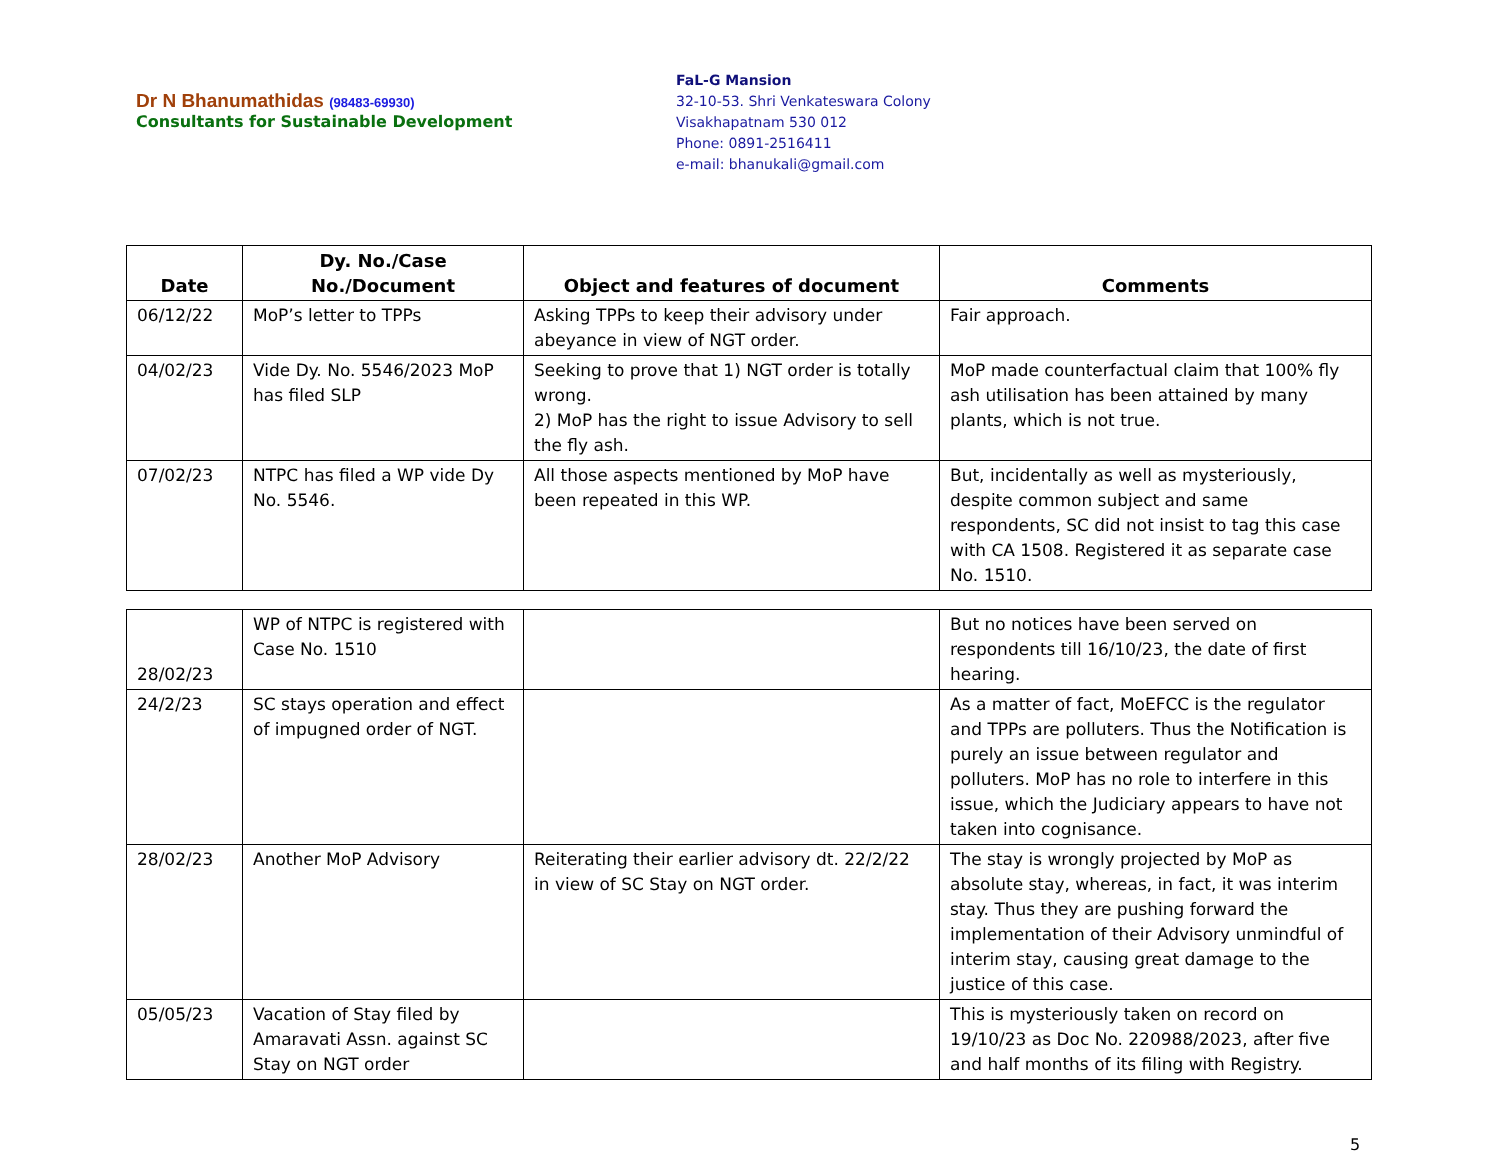Dr N Bhanumathidas (98483-69930)
Consultants for Sustainable Development
FaL-G Mansion
32-10-53. Shri Venkateswara Colony
Visakhapatnam 530 012
Phone: 0891-2516411
e-mail: bhanukali@gmail.com
| Date | Dy. No./Case No./Document | Object and features of document | Comments |
| --- | --- | --- | --- |
| 06/12/22 | MoP’s letter to TPPs | Asking TPPs to keep their advisory under abeyance in view of NGT order. | Fair approach. |
| 04/02/23 | Vide Dy. No. 5546/2023 MoP has filed SLP | Seeking to prove that 1) NGT order is totally wrong. 2) MoP has the right to issue Advisory to sell the fly ash. | MoP made counterfactual claim that 100% fly ash utilisation has been attained by many plants, which is not true. |
| 07/02/23 | NTPC has filed a WP vide Dy No. 5546. | All those aspects mentioned by MoP have been repeated in this WP. | But, incidentally as well as mysteriously, despite common subject and same respondents, SC did not insist to tag this case with CA 1508. Registered it as separate case No. 1510. |
| 28/02/23 | WP of NTPC is registered with Case No. 1510 | | But no notices have been served on respondents till 16/10/23, the date of first hearing. |
| 24/2/23 | SC stays operation and effect of impugned order of NGT. | | As a matter of fact, MoEFCC is the regulator and TPPs are polluters. Thus the Notification is purely an issue between regulator and polluters. MoP has no role to interfere in this issue, which the Judiciary appears to have not taken into cognisance. |
| 28/02/23 | Another MoP Advisory | Reiterating their earlier advisory dt. 22/2/22 in view of SC Stay on NGT order. | The stay is wrongly projected by MoP as absolute stay, whereas, in fact, it was interim stay. Thus they are pushing forward the implementation of their Advisory unmindful of interim stay, causing great damage to the justice of this case. |
| 05/05/23 | Vacation of Stay filed by Amaravati Assn. against SC Stay on NGT order | | This is mysteriously taken on record on 19/10/23 as Doc No. 220988/2023, after five and half months of its filing with Registry. |
5